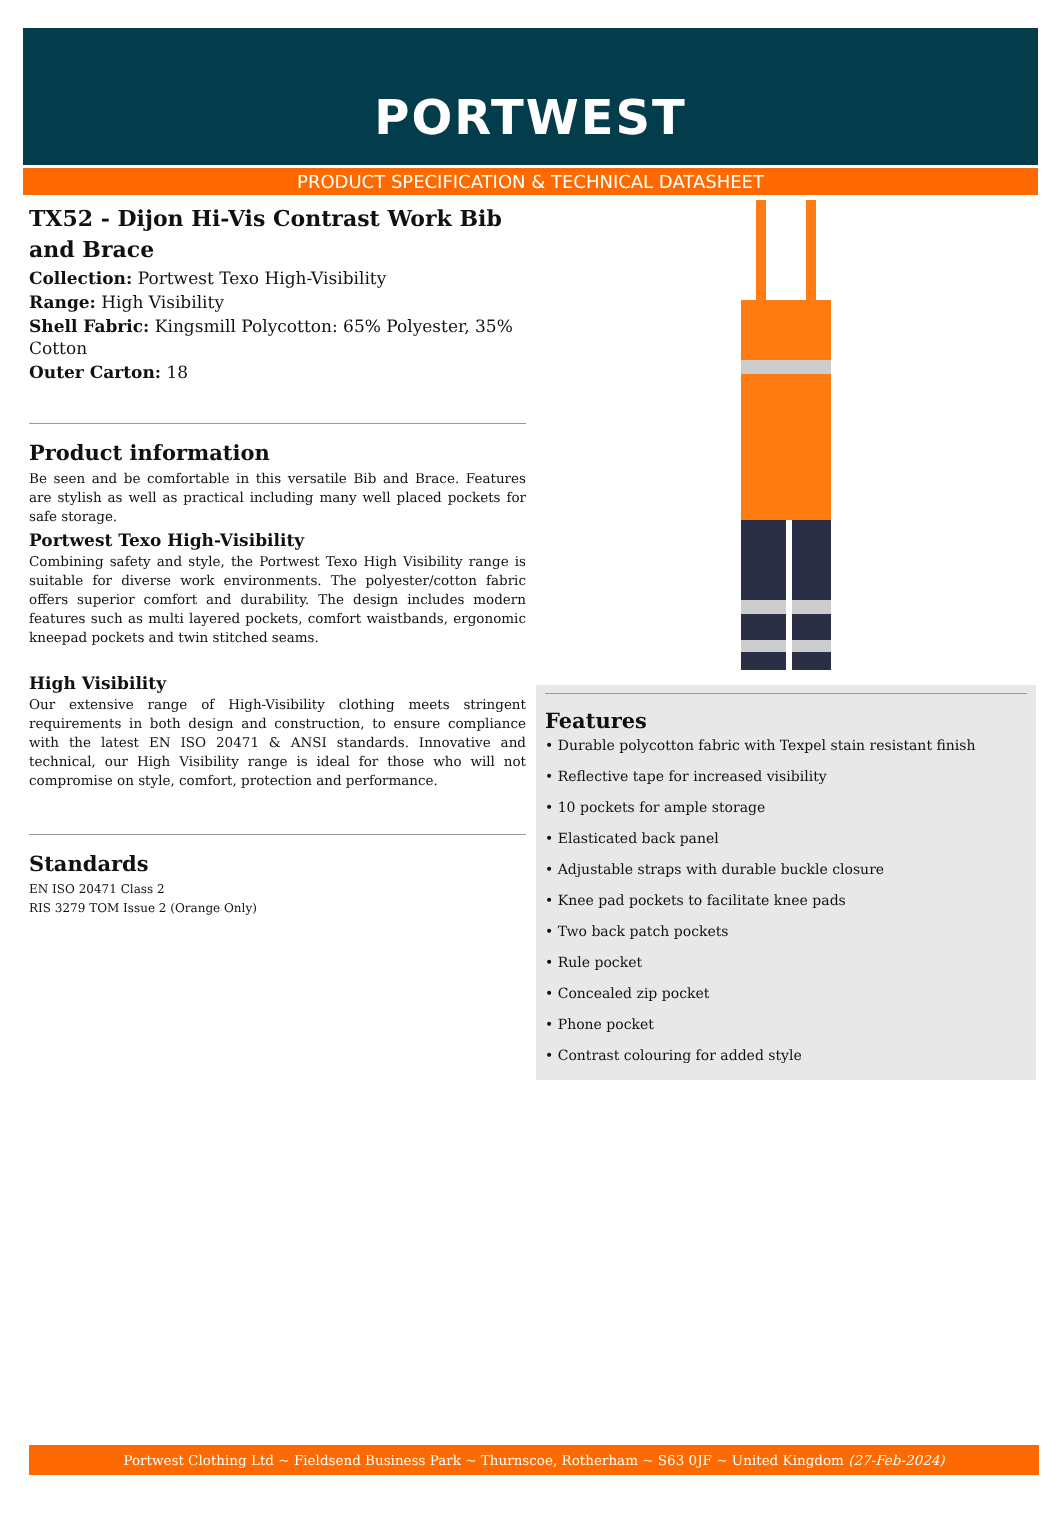PORTWEST
PRODUCT SPECIFICATION & TECHNICAL DATASHEET
TX52 - Dijon Hi-Vis Contrast Work Bib and Brace
Collection: Portwest Texo High-Visibility
Range: High Visibility
Shell Fabric: Kingsmill Polycotton: 65% Polyester, 35% Cotton
Outer Carton: 18
Product information
Be seen and be comfortable in this versatile Bib and Brace. Features are stylish as well as practical including many well placed pockets for safe storage.
Portwest Texo High-Visibility
Combining safety and style, the Portwest Texo High Visibility range is suitable for diverse work environments. The polyester/cotton fabric offers superior comfort and durability. The design includes modern features such as multi layered pockets, comfort waistbands, ergonomic kneepad pockets and twin stitched seams.
High Visibility
Our extensive range of High-Visibility clothing meets stringent requirements in both design and construction, to ensure compliance with the latest EN ISO 20471 & ANSI standards. Innovative and technical, our High Visibility range is ideal for those who will not compromise on style, comfort, protection and performance.
Standards
EN ISO 20471 Class 2
RIS 3279 TOM Issue 2 (Orange Only)
Features
• Durable polycotton fabric with Texpel stain resistant finish
• Reflective tape for increased visibility
• 10 pockets for ample storage
• Elasticated back panel
• Adjustable straps with durable buckle closure
• Knee pad pockets to facilitate knee pads
• Two back patch pockets
• Rule pocket
• Concealed zip pocket
• Phone pocket
• Contrast colouring for added style
Portwest Clothing Ltd ~ Fieldsend Business Park ~ Thurnscoe, Rotherham ~ S63 0JF ~ United Kingdom (27-Feb-2024)